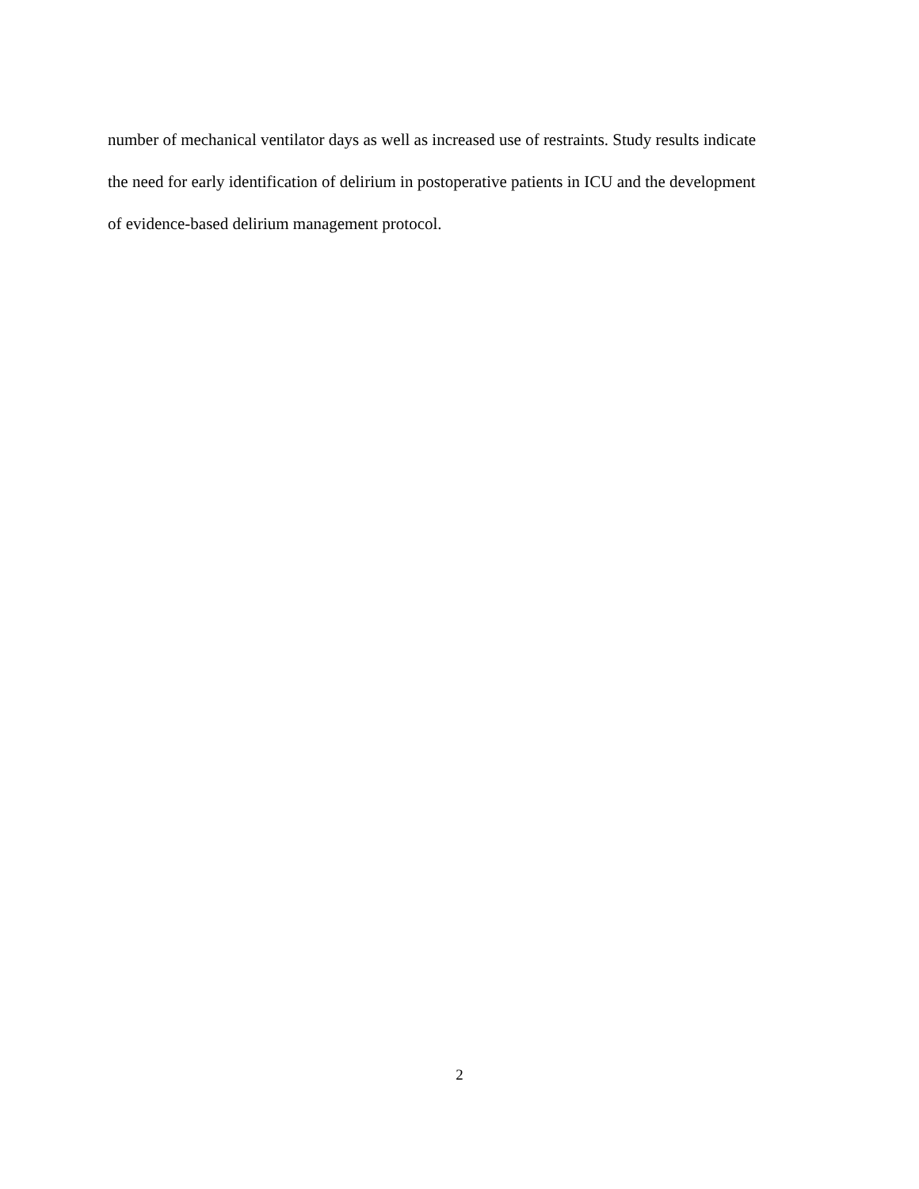number of mechanical ventilator days as well as increased use of restraints. Study results indicate
the need for early identification of delirium in postoperative patients in ICU and the development
of evidence-based delirium management protocol.
2